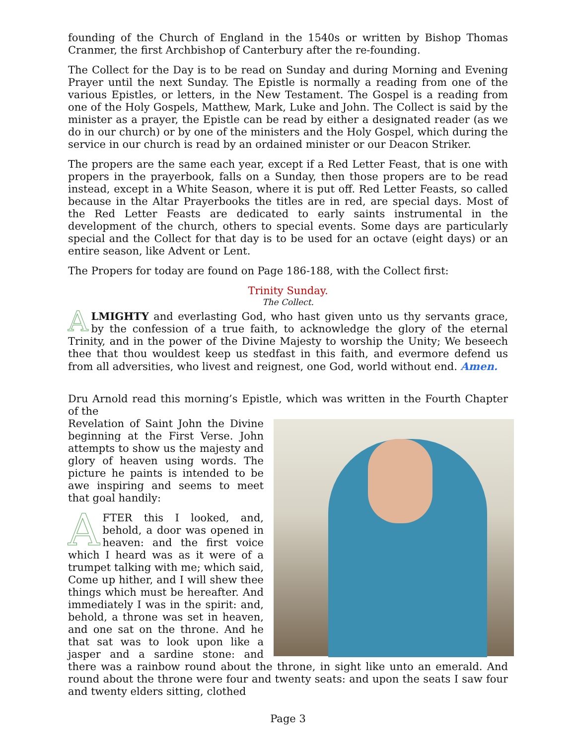founding of the Church of England in the 1540s or written by Bishop Thomas Cranmer, the first Archbishop of Canterbury after the re-founding.
The Collect for the Day is to be read on Sunday and during Morning and Evening Prayer until the next Sunday. The Epistle is normally a reading from one of the various Epistles, or letters, in the New Testament. The Gospel is a reading from one of the Holy Gospels, Matthew, Mark, Luke and John. The Collect is said by the minister as a prayer, the Epistle can be read by either a designated reader (as we do in our church) or by one of the ministers and the Holy Gospel, which during the service in our church is read by an ordained minister or our Deacon Striker.
The propers are the same each year, except if a Red Letter Feast, that is one with propers in the prayerbook, falls on a Sunday, then those propers are to be read instead, except in a White Season, where it is put off. Red Letter Feasts, so called because in the Altar Prayerbooks the titles are in red, are special days. Most of the Red Letter Feasts are dedicated to early saints instrumental in the development of the church, others to special events. Some days are particularly special and the Collect for that day is to be used for an octave (eight days) or an entire season, like Advent or Lent.
The Propers for today are found on Page 186-188, with the Collect first:
Trinity Sunday.
The Collect.
ALMIGHTY and everlasting God, who hast given unto us thy servants grace, by the confession of a true faith, to acknowledge the glory of the eternal Trinity, and in the power of the Divine Majesty to worship the Unity; We beseech thee that thou wouldest keep us stedfast in this faith, and evermore defend us from all adversities, who livest and reignest, one God, world without end. Amen.
Dru Arnold read this morning’s Epistle, which was written in the Fourth Chapter of the
Revelation of Saint John the Divine beginning at the First Verse. John attempts to show us the majesty and glory of heaven using words. The picture he paints is intended to be awe inspiring and seems to meet that goal handily:
AFTER this I looked, and, behold, a door was opened in heaven: and the first voice which I heard was as it were of a trumpet talking with me; which said, Come up hither, and I will shew thee things which must be hereafter. And immediately I was in the spirit: and, behold, a throne was set in heaven, and one sat on the throne. And he that sat was to look upon like a jasper and a sardine stone: and there was a rainbow round about the throne, in sight like unto an emerald. And round about the throne were four and twenty seats: and upon the seats I saw four and twenty elders sitting, clothed
Page 3